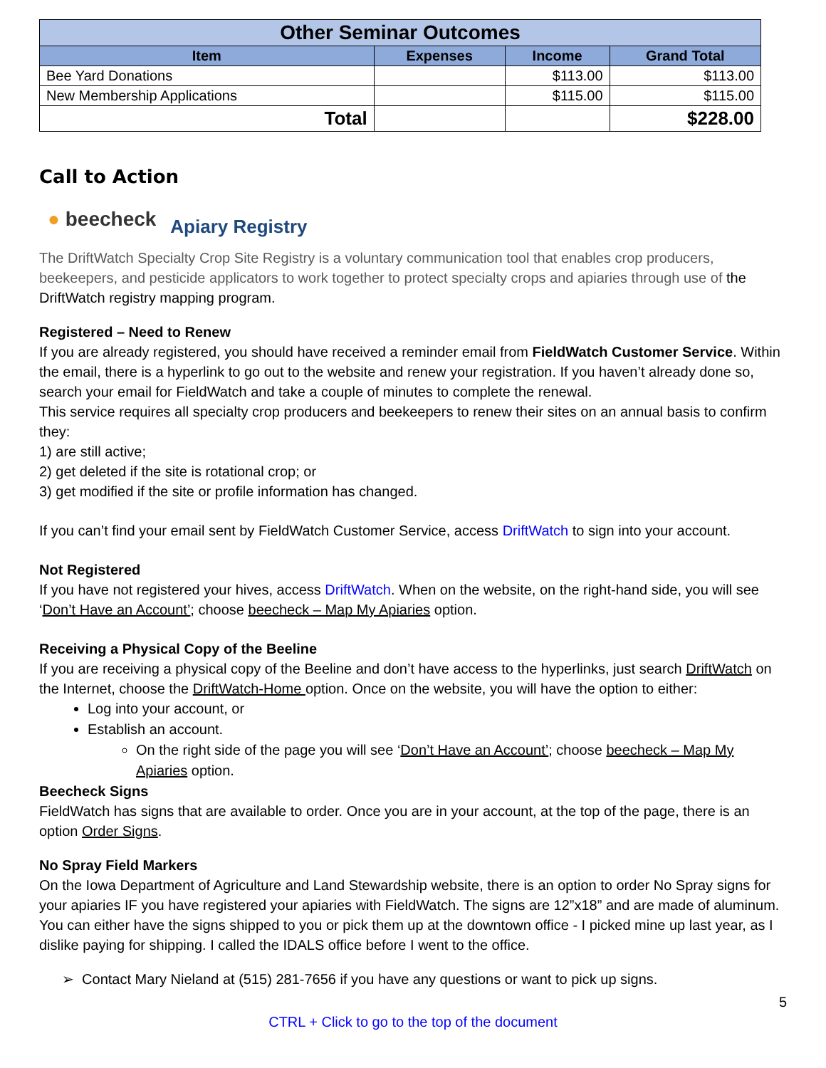| Other Seminar Outcomes | | | |
| Item | Expenses | Income | Grand Total |
| Bee Yard Donations | | $113.00 | $113.00 |
| New Membership Applications | | $115.00 | $115.00 |
| Total | | | $228.00 |
Call to Action
● beecheck Apiary Registry
The DriftWatch Specialty Crop Site Registry is a voluntary communication tool that enables crop producers, beekeepers, and pesticide applicators to work together to protect specialty crops and apiaries through use of the DriftWatch registry mapping program.
Registered – Need to Renew
If you are already registered, you should have received a reminder email from FieldWatch Customer Service. Within the email, there is a hyperlink to go out to the website and renew your registration. If you haven’t already done so, search your email for FieldWatch and take a couple of minutes to complete the renewal.
This service requires all specialty crop producers and beekeepers to renew their sites on an annual basis to confirm they:
1) are still active;
2) get deleted if the site is rotational crop; or
3) get modified if the site or profile information has changed.
If you can’t find your email sent by FieldWatch Customer Service, access DriftWatch to sign into your account.
Not Registered
If you have not registered your hives, access DriftWatch. When on the website, on the right-hand side, you will see ‘Don’t Have an Account’; choose beecheck – Map My Apiaries option.
Receiving a Physical Copy of the Beeline
If you are receiving a physical copy of the Beeline and don’t have access to the hyperlinks, just search DriftWatch on the Internet, choose the DriftWatch-Home option. Once on the website, you will have the option to either:
Log into your account, or
Establish an account.
On the right side of the page you will see ‘Don’t Have an Account’; choose beecheck – Map My Apiaries option.
Beecheck Signs
FieldWatch has signs that are available to order. Once you are in your account, at the top of the page, there is an option Order Signs.
No Spray Field Markers
On the Iowa Department of Agriculture and Land Stewardship website, there is an option to order No Spray signs for your apiaries IF you have registered your apiaries with FieldWatch. The signs are 12”x18” and are made of aluminum. You can either have the signs shipped to you or pick them up at the downtown office - I picked mine up last year, as I dislike paying for shipping. I called the IDALS office before I went to the office.
➢ Contact Mary Nieland at (515) 281-7656 if you have any questions or want to pick up signs.
5
CTRL + Click to go to the top of the document